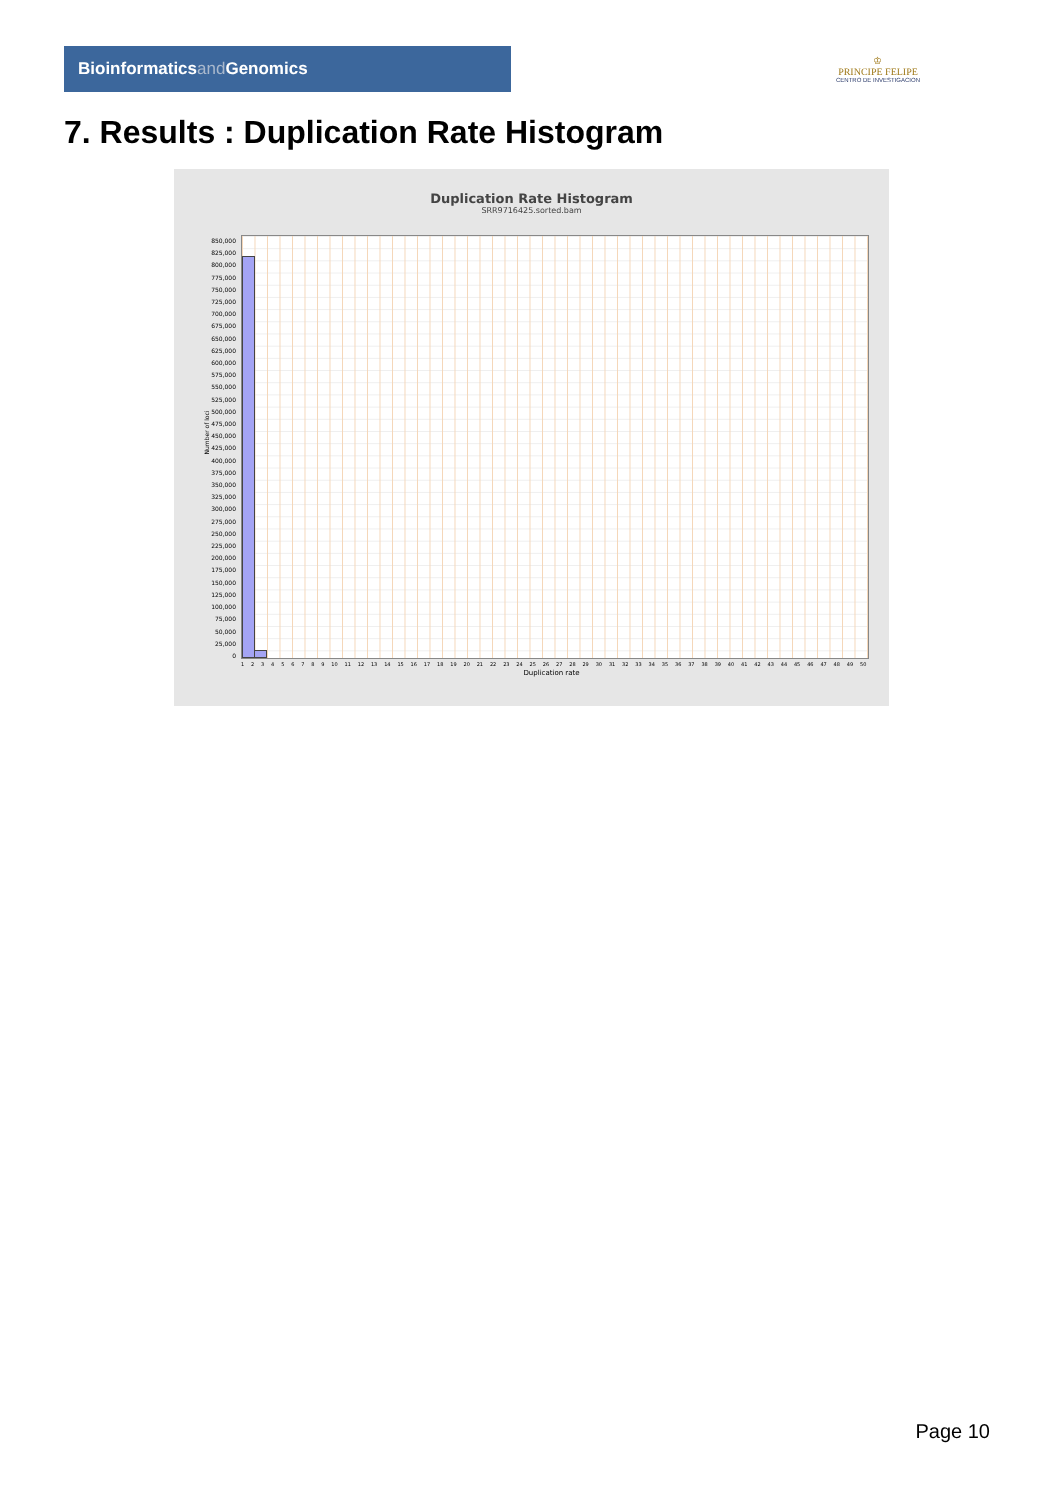Bioinformaticsand Genomics
♔
PRINCIPE FELIPE
CENTRO DE INVESTIGACION
7. Results : Duplication Rate Histogram
Duplication Rate Histogram
SRR9716425.sorted.bam
850,000
825,000
800,000
775,000
750,000
725,000
700,000
675,000
650,000
625,000
600,000
575,000
550,000
525,000
500,000
475,000
450,000
425,000
400,000
375,000
350,000
325,000
300,000
275,000
250,000
225,000
200,000
175,000
150,000
125,000
100,000
75,000
50,000
25,000
0
Number of loci
123456789 10 11 12 13 14 15 16 17 18 19 20 21 22 23 24 25 26 27 28 29 30 31 32 33 34 35 36 37 38 39 40 41 42 43 44 45 46 47 48 49 50
Duplication rate
Page 10